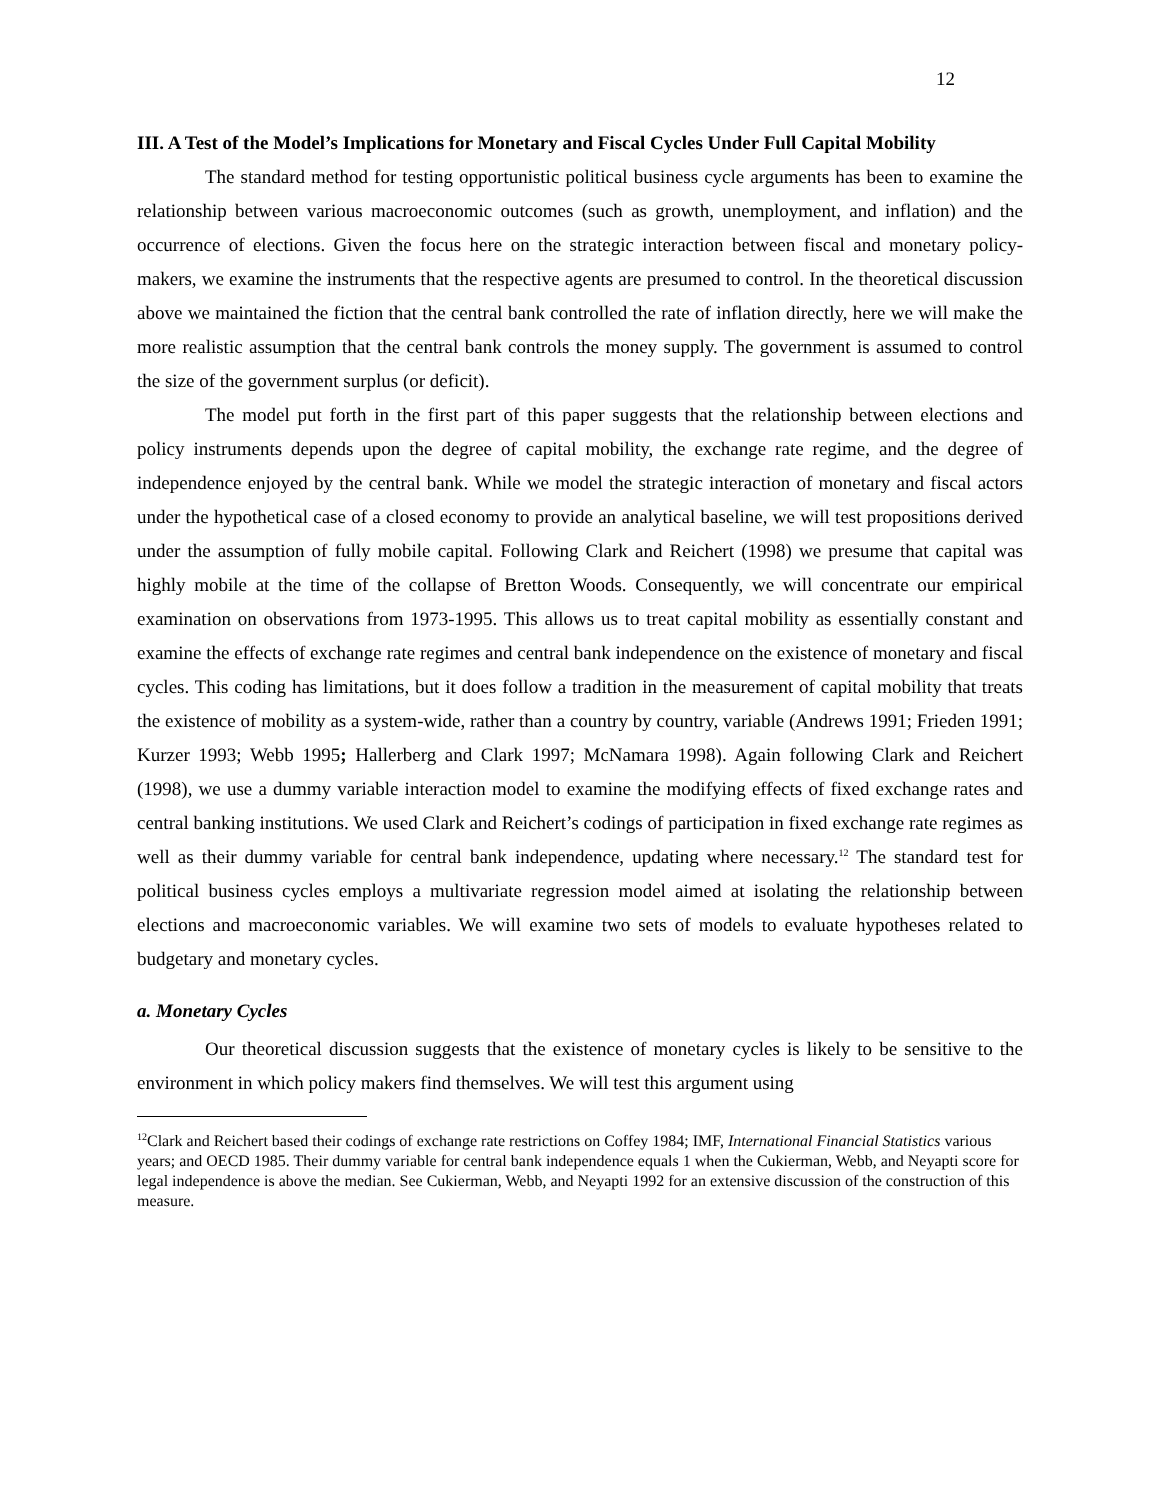12
III. A Test of the Model’s Implications for Monetary and Fiscal Cycles Under Full Capital Mobility
The standard method for testing opportunistic political business cycle arguments has been to examine the relationship between various macroeconomic outcomes (such as growth, unemployment, and inflation) and the occurrence of elections. Given the focus here on the strategic interaction between fiscal and monetary policy-makers, we examine the instruments that the respective agents are presumed to control. In the theoretical discussion above we maintained the fiction that the central bank controlled the rate of inflation directly, here we will make the more realistic assumption that the central bank controls the money supply. The government is assumed to control the size of the government surplus (or deficit).
The model put forth in the first part of this paper suggests that the relationship between elections and policy instruments depends upon the degree of capital mobility, the exchange rate regime, and the degree of independence enjoyed by the central bank. While we model the strategic interaction of monetary and fiscal actors under the hypothetical case of a closed economy to provide an analytical baseline, we will test propositions derived under the assumption of fully mobile capital. Following Clark and Reichert (1998) we presume that capital was highly mobile at the time of the collapse of Bretton Woods. Consequently, we will concentrate our empirical examination on observations from 1973-1995. This allows us to treat capital mobility as essentially constant and examine the effects of exchange rate regimes and central bank independence on the existence of monetary and fiscal cycles. This coding has limitations, but it does follow a tradition in the measurement of capital mobility that treats the existence of mobility as a system-wide, rather than a country by country, variable (Andrews 1991; Frieden 1991; Kurzer 1993; Webb 1995; Hallerberg and Clark 1997; McNamara 1998). Again following Clark and Reichert (1998), we use a dummy variable interaction model to examine the modifying effects of fixed exchange rates and central banking institutions. We used Clark and Reichert’s codings of participation in fixed exchange rate regimes as well as their dummy variable for central bank independence, updating where necessary.<sup>12</sup> The standard test for political business cycles employs a multivariate regression model aimed at isolating the relationship between elections and macroeconomic variables. We will examine two sets of models to evaluate hypotheses related to budgetary and monetary cycles.
a. Monetary Cycles
Our theoretical discussion suggests that the existence of monetary cycles is likely to be sensitive to the environment in which policy makers find themselves. We will test this argument using
<sup>12</sup> Clark and Reichert based their codings of exchange rate restrictions on Coffey 1984; IMF, International Financial Statistics various years; and OECD 1985. Their dummy variable for central bank independence equals 1 when the Cukierman, Webb, and Neyapti score for legal independence is above the median. See Cukierman, Webb, and Neyapti 1992 for an extensive discussion of the construction of this measure.